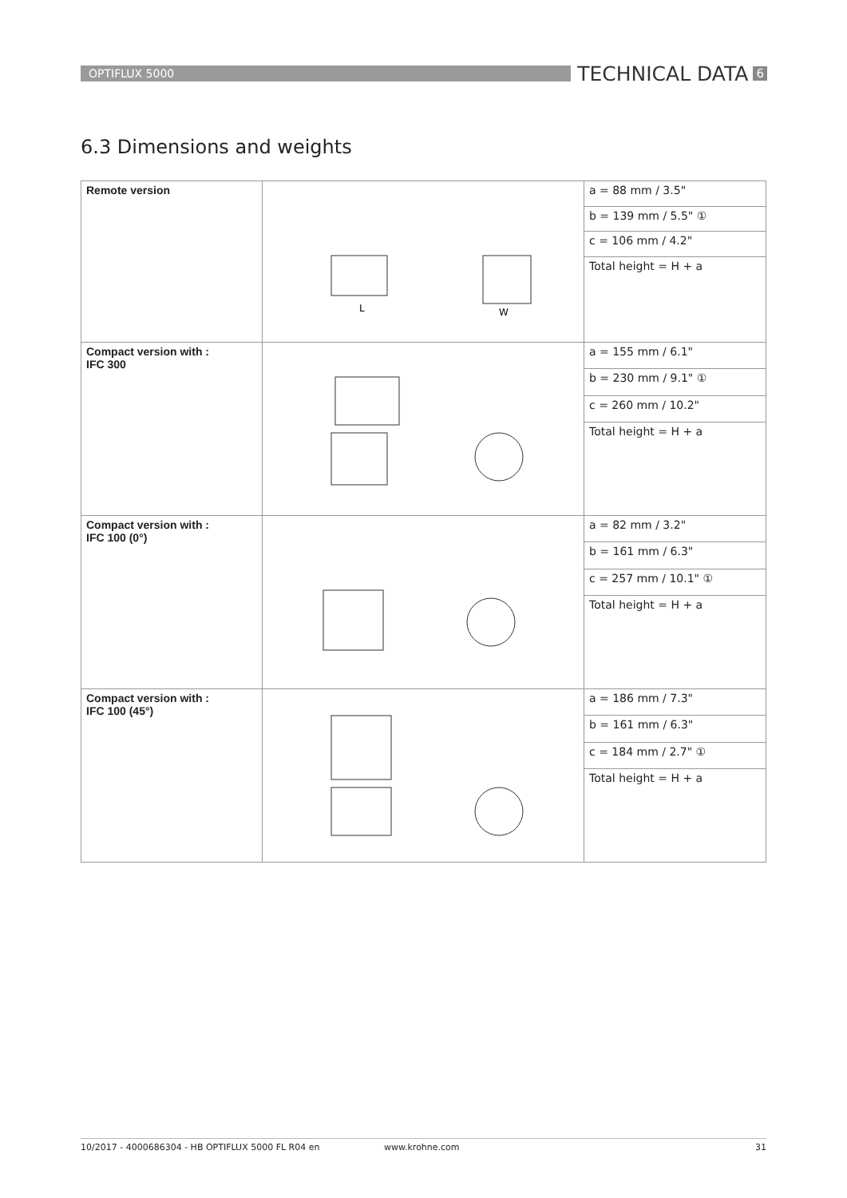OPTIFLUX 5000
TECHNICAL DATA 6
6.3 Dimensions and weights
| Remote version | L W | a = 88 mm / 3.5" |
| | | b = 139 mm / 5.5" ① |
| | | c = 106 mm / 4.2" |
| | | Total height = H + a |
| Compact version with : IFC 300 | | a = 155 mm / 6.1" |
| | | b = 230 mm / 9.1" ① |
| | | c = 260 mm / 10.2" |
| | | Total height = H + a |
| Compact version with : IFC 100 (0°) | | a = 82 mm / 3.2" |
| | | b = 161 mm / 6.3" |
| | | c = 257 mm / 10.1" ① |
| | | Total height = H + a |
| Compact version with : IFC 100 (45°) | | a = 186 mm / 7.3" |
| | | b = 161 mm / 6.3" |
| | | c = 184 mm / 2.7" ① |
| | | Total height = H + a |
10/2017 - 4000686304 - HB OPTIFLUX 5000 FL R04 en www.krohne.com 31